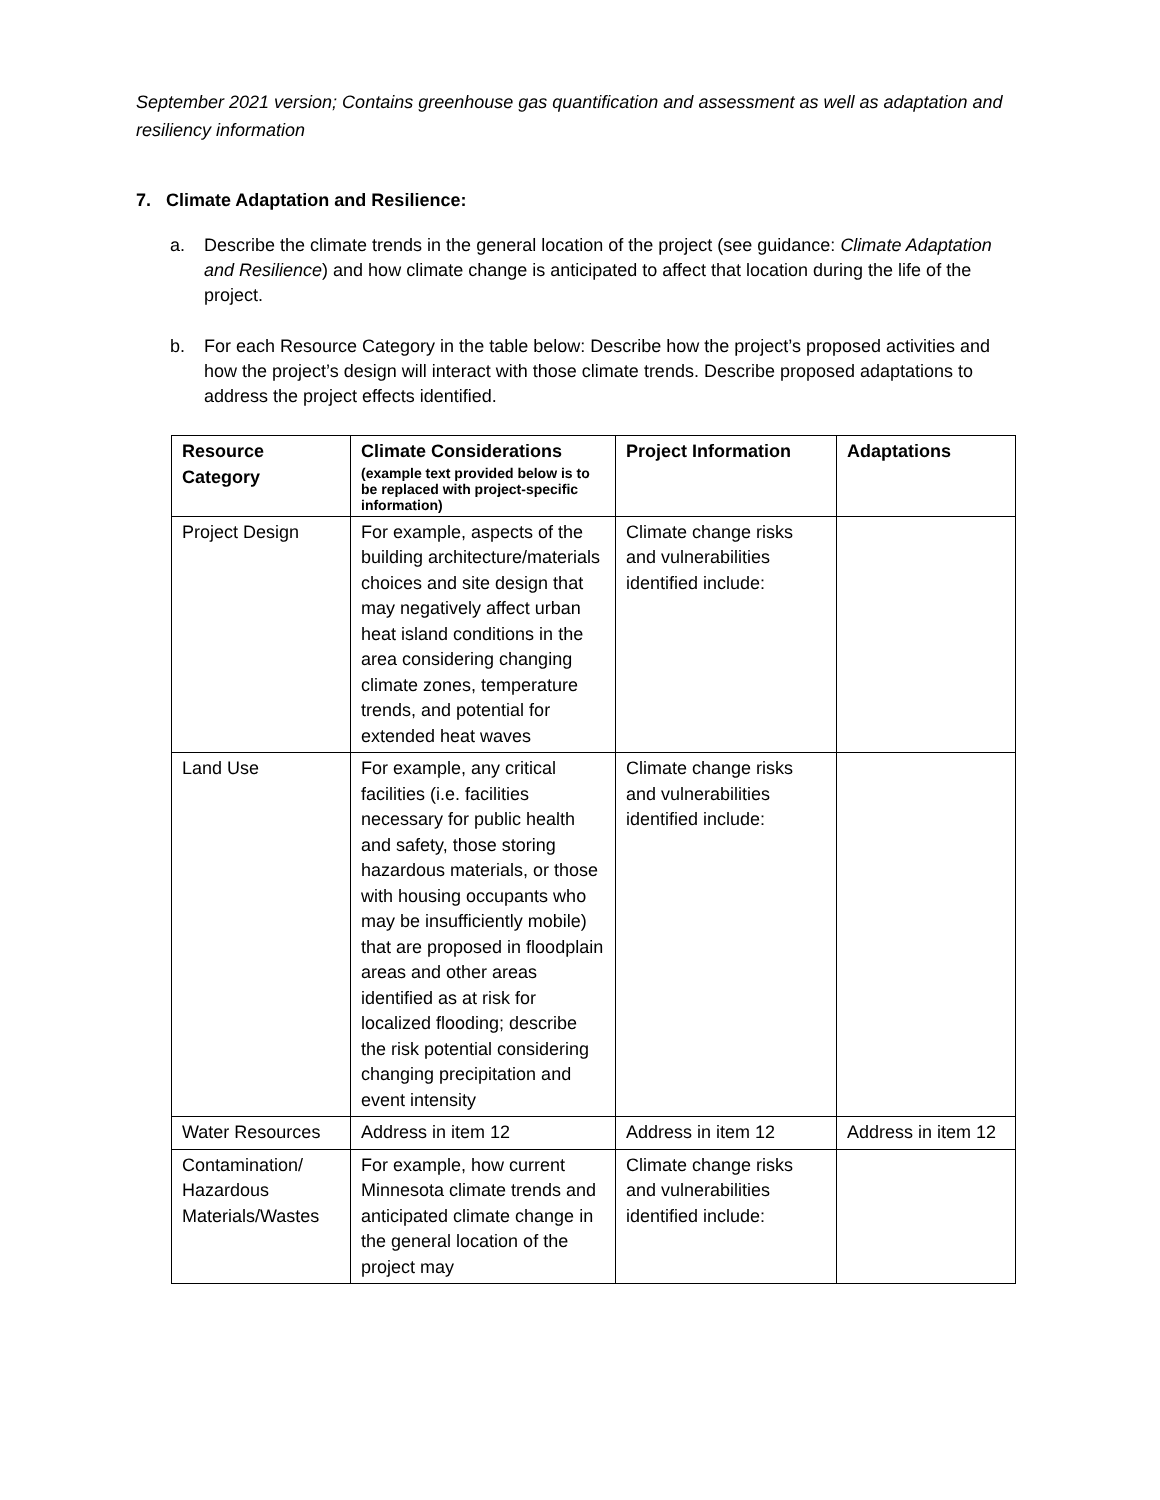September 2021 version; Contains greenhouse gas quantification and assessment as well as adaptation and resiliency information
7. Climate Adaptation and Resilience:
a. Describe the climate trends in the general location of the project (see guidance: Climate Adaptation and Resilience) and how climate change is anticipated to affect that location during the life of the project.
b. For each Resource Category in the table below: Describe how the project’s proposed activities and how the project’s design will interact with those climate trends. Describe proposed adaptations to address the project effects identified.
| Resource Category | Climate Considerations (example text provided below is to be replaced with project-specific information) | Project Information | Adaptations |
| --- | --- | --- | --- |
| Project Design | For example, aspects of the building architecture/materials choices and site design that may negatively affect urban heat island conditions in the area considering changing climate zones, temperature trends, and potential for extended heat waves | Climate change risks and vulnerabilities identified include: | |
| Land Use | For example, any critical facilities (i.e. facilities necessary for public health and safety, those storing hazardous materials, or those with housing occupants who may be insufficiently mobile) that are proposed in floodplain areas and other areas identified as at risk for localized flooding; describe the risk potential considering changing precipitation and event intensity | Climate change risks and vulnerabilities identified include: | |
| Water Resources | Address in item 12 | Address in item 12 | Address in item 12 |
| Contamination/ Hazardous Materials/Wastes | For example, how current Minnesota climate trends and anticipated climate change in the general location of the project may | Climate change risks and vulnerabilities identified include: | |